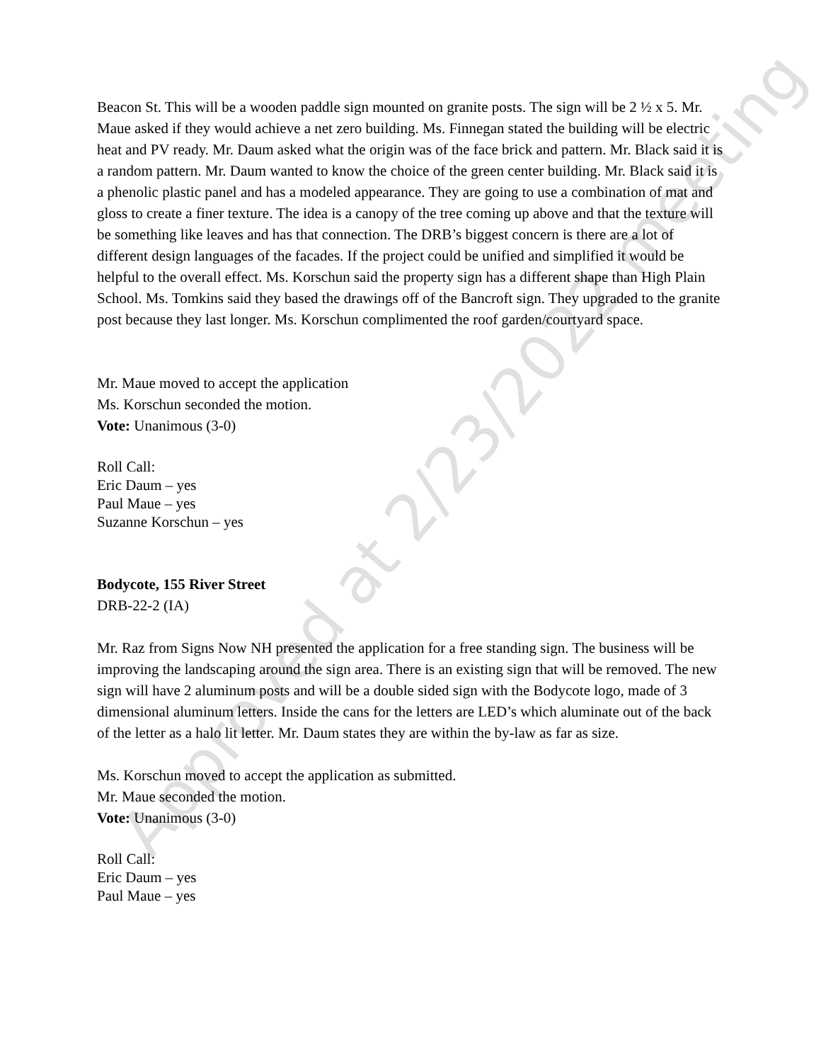Beacon St. This will be a wooden paddle sign mounted on granite posts. The sign will be 2 ½ x 5. Mr. Maue asked if they would achieve a net zero building. Ms. Finnegan stated the building will be electric heat and PV ready. Mr. Daum asked what the origin was of the face brick and pattern. Mr. Black said it is a random pattern. Mr. Daum wanted to know the choice of the green center building. Mr. Black said it is a phenolic plastic panel and has a modeled appearance. They are going to use a combination of mat and gloss to create a finer texture. The idea is a canopy of the tree coming up above and that the texture will be something like leaves and has that connection. The DRB’s biggest concern is there are a lot of different design languages of the facades. If the project could be unified and simplified it would be helpful to the overall effect. Ms. Korschun said the property sign has a different shape than High Plain School. Ms. Tomkins said they based the drawings off of the Bancroft sign. They upgraded to the granite post because they last longer. Ms. Korschun complimented the roof garden/courtyard space.
Mr. Maue moved to accept the application
Ms. Korschun seconded the motion.
Vote: Unanimous (3-0)
Roll Call:
Eric Daum – yes
Paul Maue – yes
Suzanne Korschun – yes
Bodycote, 155 River Street
DRB-22-2 (IA)
Mr. Raz from Signs Now NH presented the application for a free standing sign. The business will be improving the landscaping around the sign area. There is an existing sign that will be removed. The new sign will have 2 aluminum posts and will be a double sided sign with the Bodycote logo, made of 3 dimensional aluminum letters. Inside the cans for the letters are LED’s which aluminate out of the back of the letter as a halo lit letter. Mr. Daum states they are within the by-law as far as size.
Ms. Korschun moved to accept the application as submitted.
Mr. Maue seconded the motion.
Vote: Unanimous (3-0)
Roll Call:
Eric Daum – yes
Paul Maue – yes
Approved at 2/23/2022 meeting